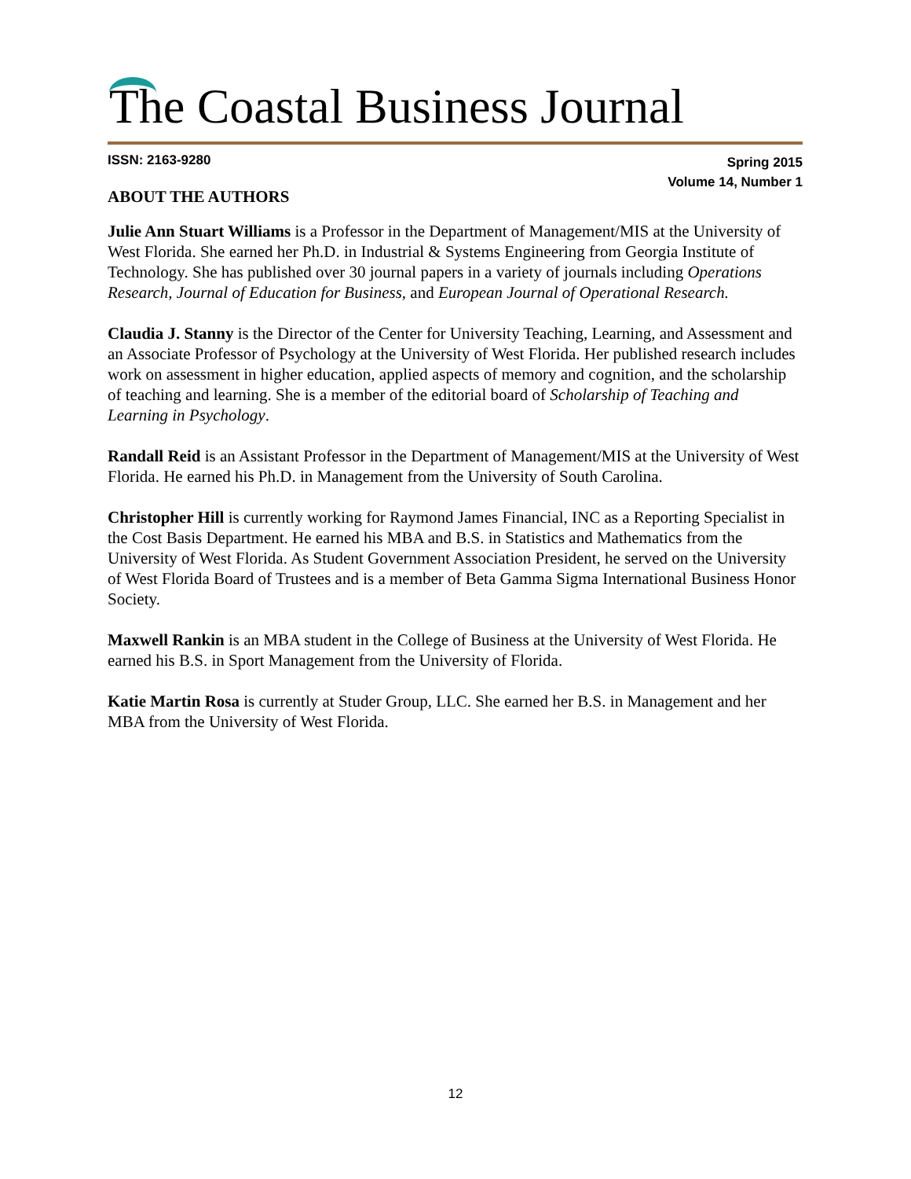The Coastal Business Journal
ISSN: 2163-9280
Spring 2015
Volume 14, Number 1
ABOUT THE AUTHORS
Julie Ann Stuart Williams is a Professor in the Department of Management/MIS at the University of West Florida. She earned her Ph.D. in Industrial & Systems Engineering from Georgia Institute of Technology. She has published over 30 journal papers in a variety of journals including Operations Research, Journal of Education for Business, and European Journal of Operational Research.
Claudia J. Stanny is the Director of the Center for University Teaching, Learning, and Assessment and an Associate Professor of Psychology at the University of West Florida. Her published research includes work on assessment in higher education, applied aspects of memory and cognition, and the scholarship of teaching and learning. She is a member of the editorial board of Scholarship of Teaching and Learning in Psychology.
Randall Reid is an Assistant Professor in the Department of Management/MIS at the University of West Florida. He earned his Ph.D. in Management from the University of South Carolina.
Christopher Hill is currently working for Raymond James Financial, INC as a Reporting Specialist in the Cost Basis Department. He earned his MBA and B.S. in Statistics and Mathematics from the University of West Florida. As Student Government Association President, he served on the University of West Florida Board of Trustees and is a member of Beta Gamma Sigma International Business Honor Society.
Maxwell Rankin is an MBA student in the College of Business at the University of West Florida. He earned his B.S. in Sport Management from the University of Florida.
Katie Martin Rosa is currently at Studer Group, LLC. She earned her B.S. in Management and her MBA from the University of West Florida.
12